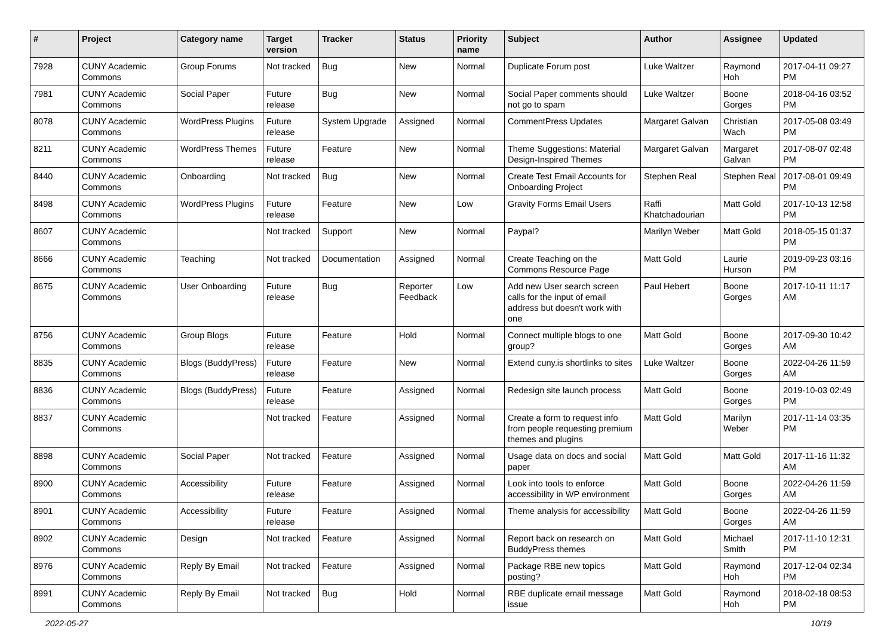| # | Project | Category name | Target version | Tracker | Status | Priority name | Subject | Author | Assignee | Updated |
| --- | --- | --- | --- | --- | --- | --- | --- | --- | --- | --- |
| 7928 | CUNY Academic Commons | Group Forums | Not tracked | Bug | New | Normal | Duplicate Forum post | Luke Waltzer | Raymond Hoh | 2017-04-11 09:27 PM |
| 7981 | CUNY Academic Commons | Social Paper | Future release | Bug | New | Normal | Social Paper comments should not go to spam | Luke Waltzer | Boone Gorges | 2018-04-16 03:52 PM |
| 8078 | CUNY Academic Commons | WordPress Plugins | Future release | System Upgrade | Assigned | Normal | CommentPress Updates | Margaret Galvan | Christian Wach | 2017-05-08 03:49 PM |
| 8211 | CUNY Academic Commons | WordPress Themes | Future release | Feature | New | Normal | Theme Suggestions: Material Design-Inspired Themes | Margaret Galvan | Margaret Galvan | 2017-08-07 02:48 PM |
| 8440 | CUNY Academic Commons | Onboarding | Not tracked | Bug | New | Normal | Create Test Email Accounts for Onboarding Project | Stephen Real | Stephen Real | 2017-08-01 09:49 PM |
| 8498 | CUNY Academic Commons | WordPress Plugins | Future release | Feature | New | Low | Gravity Forms Email Users | Raffi Khatchadourian | Matt Gold | 2017-10-13 12:58 PM |
| 8607 | CUNY Academic Commons | | Not tracked | Support | New | Normal | Paypal? | Marilyn Weber | Matt Gold | 2018-05-15 01:37 PM |
| 8666 | CUNY Academic Commons | Teaching | Not tracked | Documentation | Assigned | Normal | Create Teaching on the Commons Resource Page | Matt Gold | Laurie Hurson | 2019-09-23 03:16 PM |
| 8675 | CUNY Academic Commons | User Onboarding | Future release | Bug | Reporter Feedback | Low | Add new User search screen calls for the input of email address but doesn't work with one | Paul Hebert | Boone Gorges | 2017-10-11 11:17 AM |
| 8756 | CUNY Academic Commons | Group Blogs | Future release | Feature | Hold | Normal | Connect multiple blogs to one group? | Matt Gold | Boone Gorges | 2017-09-30 10:42 AM |
| 8835 | CUNY Academic Commons | Blogs (BuddyPress) | Future release | Feature | New | Normal | Extend cuny.is shortlinks to sites | Luke Waltzer | Boone Gorges | 2022-04-26 11:59 AM |
| 8836 | CUNY Academic Commons | Blogs (BuddyPress) | Future release | Feature | Assigned | Normal | Redesign site launch process | Matt Gold | Boone Gorges | 2019-10-03 02:49 PM |
| 8837 | CUNY Academic Commons | | Not tracked | Feature | Assigned | Normal | Create a form to request info from people requesting premium themes and plugins | Matt Gold | Marilyn Weber | 2017-11-14 03:35 PM |
| 8898 | CUNY Academic Commons | Social Paper | Not tracked | Feature | Assigned | Normal | Usage data on docs and social paper | Matt Gold | Matt Gold | 2017-11-16 11:32 AM |
| 8900 | CUNY Academic Commons | Accessibility | Future release | Feature | Assigned | Normal | Look into tools to enforce accessibility in WP environment | Matt Gold | Boone Gorges | 2022-04-26 11:59 AM |
| 8901 | CUNY Academic Commons | Accessibility | Future release | Feature | Assigned | Normal | Theme analysis for accessibility | Matt Gold | Boone Gorges | 2022-04-26 11:59 AM |
| 8902 | CUNY Academic Commons | Design | Not tracked | Feature | Assigned | Normal | Report back on research on BuddyPress themes | Matt Gold | Michael Smith | 2017-11-10 12:31 PM |
| 8976 | CUNY Academic Commons | Reply By Email | Not tracked | Feature | Assigned | Normal | Package RBE new topics posting? | Matt Gold | Raymond Hoh | 2017-12-04 02:34 PM |
| 8991 | CUNY Academic Commons | Reply By Email | Not tracked | Bug | Hold | Normal | RBE duplicate email message issue | Matt Gold | Raymond Hoh | 2018-02-18 08:53 PM |
2022-05-27 10/19